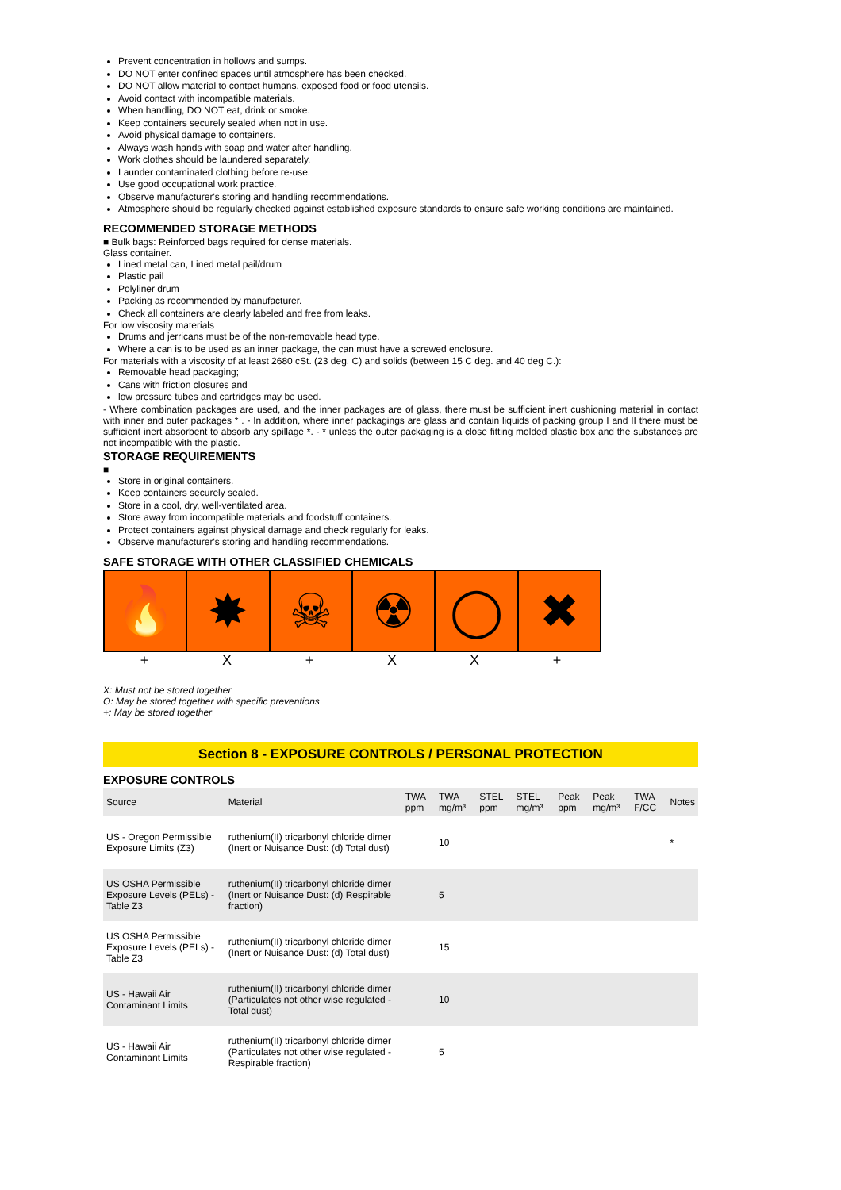Prevent concentration in hollows and sumps.
DO NOT enter confined spaces until atmosphere has been checked.
DO NOT allow material to contact humans, exposed food or food utensils.
Avoid contact with incompatible materials.
When handling, DO NOT eat, drink or smoke.
Keep containers securely sealed when not in use.
Avoid physical damage to containers.
Always wash hands with soap and water after handling.
Work clothes should be laundered separately.
Launder contaminated clothing before re-use.
Use good occupational work practice.
Observe manufacturer's storing and handling recommendations.
Atmosphere should be regularly checked against established exposure standards to ensure safe working conditions are maintained.
RECOMMENDED STORAGE METHODS
■ Bulk bags: Reinforced bags required for dense materials.
Glass container.
Lined metal can, Lined metal pail/drum
Plastic pail
Polyliner drum
Packing as recommended by manufacturer.
Check all containers are clearly labeled and free from leaks.
For low viscosity materials
Drums and jerricans must be of the non-removable head type.
Where a can is to be used as an inner package, the can must have a screwed enclosure.
For materials with a viscosity of at least 2680 cSt. (23 deg. C) and solids (between 15 C deg. and 40 deg C.):
Removable head packaging;
Cans with friction closures and
low pressure tubes and cartridges may be used.
- Where combination packages are used, and the inner packages are of glass, there must be sufficient inert cushioning material in contact with inner and outer packages * . - In addition, where inner packagings are glass and contain liquids of packing group I and II there must be sufficient inert absorbent to absorb any spillage *. - * unless the outer packaging is a close fitting molded plastic box and the substances are not incompatible with the plastic.
STORAGE REQUIREMENTS
■
Store in original containers.
Keep containers securely sealed.
Store in a cool, dry, well-ventilated area.
Store away from incompatible materials and foodstuff containers.
Protect containers against physical damage and check regularly for leaks.
Observe manufacturer's storing and handling recommendations.
SAFE STORAGE WITH OTHER CLASSIFIED CHEMICALS
🔥 ✸ ☠ ☢ ◯ ✖
+ X + XX +
X: Must not be stored together
O: May be stored together with specific preventions
+: May be stored together
Section 8 - EXPOSURE CONTROLS / PERSONAL PROTECTION
EXPOSURE CONTROLS
| Source | Material | TWA ppm | TWA mg/m³ | STEL ppm | STEL mg/m³ | Peak ppm | Peak mg/m³ | TWA F/CC | Notes |
| --- | --- | --- | --- | --- | --- | --- | --- | --- | --- |
| US - Oregon Permissible Exposure Limits (Z3) | ruthenium(II) tricarbonyl chloride dimer (Inert or Nuisance Dust: (d) Total dust) | | 10 | | | | | | * |
| US OSHA Permissible Exposure Levels (PELs) - Table Z3 | ruthenium(II) tricarbonyl chloride dimer (Inert or Nuisance Dust: (d) Respirable fraction) | | 5 | | | | | | |
| US OSHA Permissible Exposure Levels (PELs) - Table Z3 | ruthenium(II) tricarbonyl chloride dimer (Inert or Nuisance Dust: (d) Total dust) | | 15 | | | | | | |
| US - Hawaii Air Contaminant Limits | ruthenium(II) tricarbonyl chloride dimer (Particulates not other wise regulated - Total dust) | | 10 | | | | | | |
| US - Hawaii Air Contaminant Limits | ruthenium(II) tricarbonyl chloride dimer (Particulates not other wise regulated - Respirable fraction) | | 5 | | | | | | |